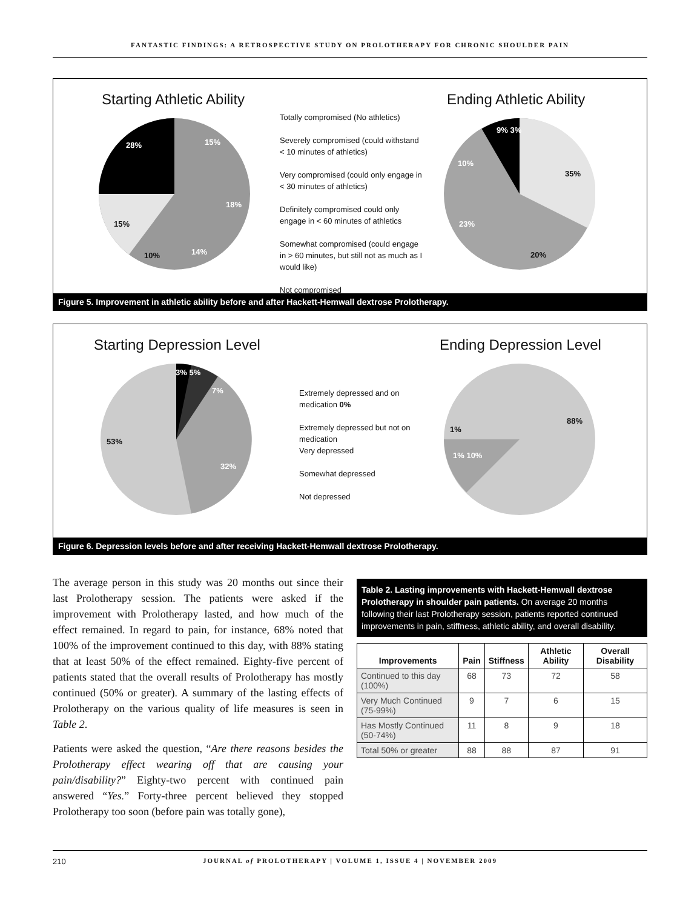FANTASTIC FINDINGS: A RETROSPECTIVE STUDY ON PROLOTHERAPY FOR CHRONIC SHOULDER PAIN
Starting Athletic Ability Ending Athletic Ability
Totally compromised (No athletics)
Severely compromised (could withstand < 10 minutes of athletics)
Very compromised (could only engage in < 30 minutes of athletics)
Definitely compromised could only engage in < 60 minutes of athletics
Somewhat compromised (could engage in > 60 minutes, but still not as much as I would like)
Not compromised
28% 15%
18%
14%
10%
15%
9% 3%
10%
35%
23%
20%
Figure 5. Improvement in athletic ability before and after Hackett-Hemwall dextrose Prolotherapy.
Starting Depression Level Ending Depression Level
Extremely depressed and on medication 0%
Extremely depressed but not on medication
Very depressed
Somewhat depressed
Not depressed
3% 5%
7%
53%
32%
88%
1%
1% 10%
Figure 6. Depression levels before and after receiving Hackett-Hemwall dextrose Prolotherapy.
The average person in this study was 20 months out since their last Prolotherapy session. The patients were asked if the improvement with Prolotherapy lasted, and how much of the effect remained. In regard to pain, for instance, 68% noted that 100% of the improvement continued to this day, with 88% stating that at least 50% of the effect remained. Eighty-five percent of patients stated that the overall results of Prolotherapy has mostly continued (50% or greater). A summary of the lasting effects of Prolotherapy on the various quality of life measures is seen in Table 2.
Patients were asked the question, “Are there reasons besides the Prolotherapy effect wearing off that are causing your pain/disability?” Eighty-two percent with continued pain answered “Yes.” Forty-three percent believed they stopped Prolotherapy too soon (before pain was totally gone),
Table 2. Lasting improvements with Hackett-Hemwall dextrose Prolotherapy in shoulder pain patients. On average 20 months following their last Prolotherapy session, patients reported continued improvements in pain, stiffness, athletic ability, and overall disability.
| Improvements | Pain | Stiffness | Athletic Ability | Overall Disability |
| --- | --- | --- | --- | --- |
| Continued to this day (100%) | 68 | 73 | 72 | 58 |
| Very Much Continued (75-99%) | 9 | 7 | 6 | 15 |
| Has Mostly Continued (50-74%) | 11 | 8 | 9 | 18 |
| Total 50% or greater | 88 | 88 | 87 | 91 |
210 JOURNAL of PROLOTHERAPY | VOLUME 1, ISSUE 4 | NOVEMBER 2009